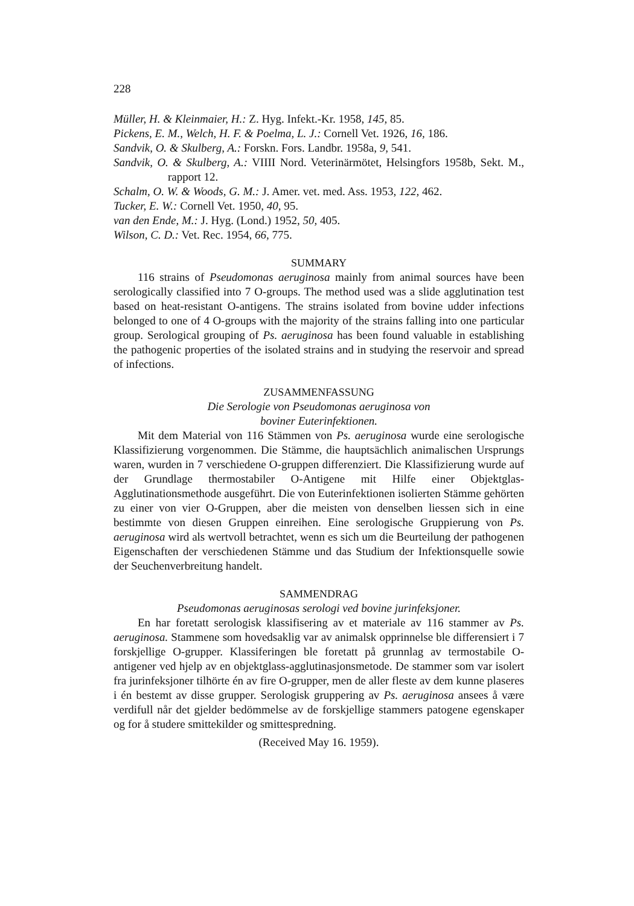228
Müller, H. & Kleinmaier, H.: Z. Hyg. Infekt.-Kr. 1958, 145, 85.
Pickens, E. M., Welch, H. F. & Poelma, L. J.: Cornell Vet. 1926, 16, 186.
Sandvik, O. & Skulberg, A.: Forskn. Fors. Landbr. 1958a, 9, 541.
Sandvik, O. & Skulberg, A.: VIIII Nord. Veterinärmötet, Helsingfors 1958b, Sekt. M., rapport 12.
Schalm, O. W. & Woods, G. M.: J. Amer. vet. med. Ass. 1953, 122, 462.
Tucker, E. W.: Cornell Vet. 1950, 40, 95.
van den Ende, M.: J. Hyg. (Lond.) 1952, 50, 405.
Wilson, C. D.: Vet. Rec. 1954, 66, 775.
SUMMARY
116 strains of Pseudomonas aeruginosa mainly from animal sources have been serologically classified into 7 O-groups. The method used was a slide agglutination test based on heat-resistant O-antigens. The strains isolated from bovine udder infections belonged to one of 4 O-groups with the majority of the strains falling into one particular group. Serological grouping of Ps. aeruginosa has been found valuable in establishing the pathogenic properties of the isolated strains and in studying the reservoir and spread of infections.
ZUSAMMENFASSUNG
Die Serologie von Pseudomonas aeruginosa von
boviner Euterinfektionen.
Mit dem Material von 116 Stämmen von Ps. aeruginosa wurde eine serologische Klassifizierung vorgenommen. Die Stämme, die hauptsächlich animalischen Ursprungs waren, wurden in 7 verschiedene O-gruppen differenziert. Die Klassifizierung wurde auf der Grundlage thermostabiler O-Antigene mit Hilfe einer Objektglas-Agglutinationsmethode ausgeführt. Die von Euterinfektionen isolierten Stämme gehörten zu einer von vier O-Gruppen, aber die meisten von denselben liessen sich in eine bestimmte von diesen Gruppen einreihen. Eine serologische Gruppierung von Ps. aeruginosa wird als wertvoll betrachtet, wenn es sich um die Beurteilung der pathogenen Eigenschaften der verschiedenen Stämme und das Studium der Infektionsquelle sowie der Seuchenverbreitung handelt.
SAMMENDRAG
Pseudomonas aeruginosas serologi ved bovine jurinfeksjoner.
En har foretatt serologisk klassifisering av et materiale av 116 stammer av Ps. aeruginosa. Stammene som hovedsaklig var av animalsk opprinnelse ble differensiert i 7 forskjellige O-grupper. Klassiferingen ble foretatt på grunnlag av termostabile O-antigener ved hjelp av en objektglass-agglutinasjonsmetode. De stammer som var isolert fra jurinfeksjoner tilhörte én av fire O-grupper, men de aller fleste av dem kunne plaseres i én bestemt av disse grupper. Serologisk gruppering av Ps. aeruginosa ansees å være verdifull når det gjelder bedömmelse av de forskjellige stammers patogene egenskaper og for å studere smittekilder og smittespredning.
(Received May 16. 1959).